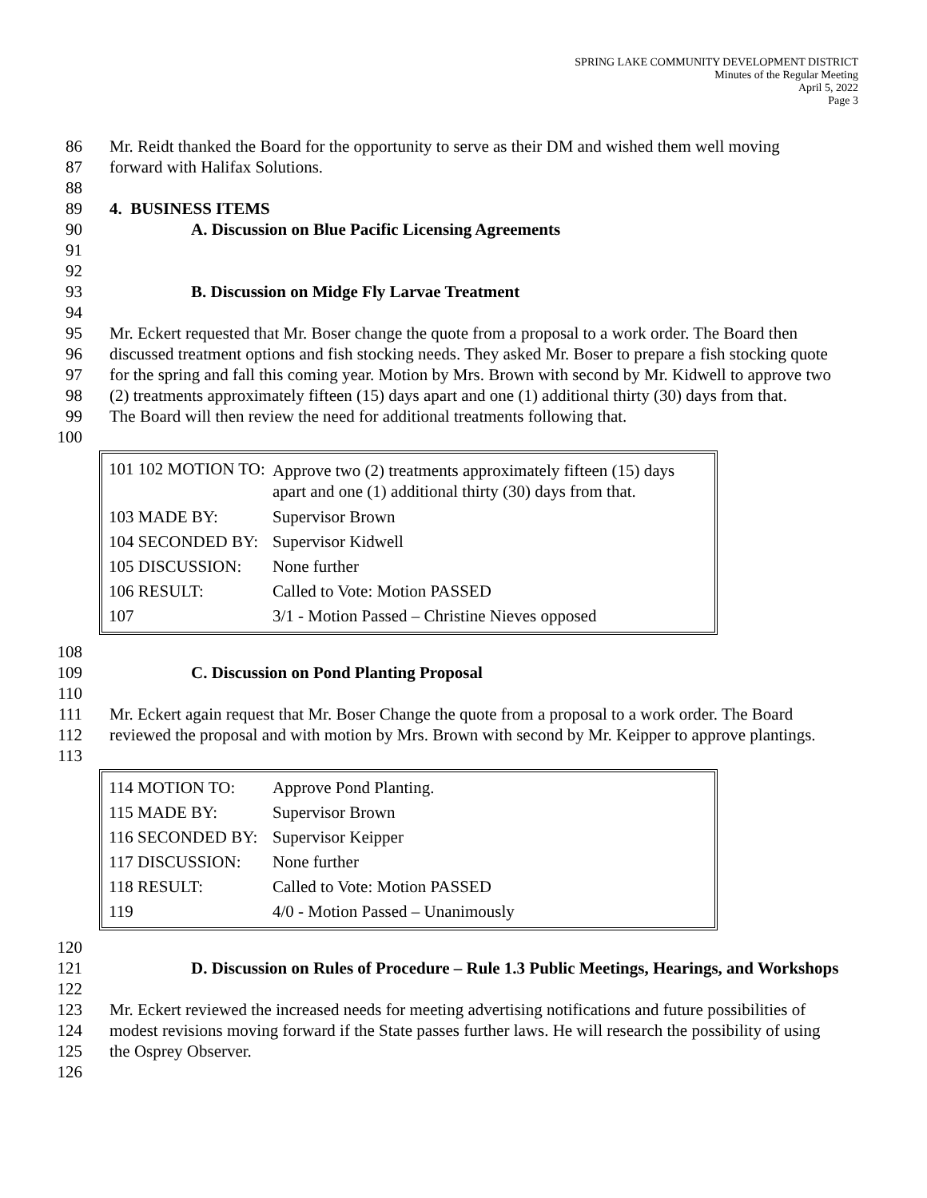SPRING LAKE COMMUNITY DEVELOPMENT DISTRICT
Minutes of the Regular Meeting
April 5, 2022
Page 3
86 Mr. Reidt thanked the Board for the opportunity to serve as their DM and wished them well moving
87 forward with Halifax Solutions.
88
89 4. BUSINESS ITEMS
90 A. Discussion on Blue Pacific Licensing Agreements
91
92
93 B. Discussion on Midge Fly Larvae Treatment
94
95 Mr. Eckert requested that Mr. Boser change the quote from a proposal to a work order. The Board then
96 discussed treatment options and fish stocking needs. They asked Mr. Boser to prepare a fish stocking quote
97 for the spring and fall this coming year. Motion by Mrs. Brown with second by Mr. Kidwell to approve two
98 (2) treatments approximately fifteen (15) days apart and one (1) additional thirty (30) days from that.
99 The Board will then review the need for additional treatments following that.
100
| 101 102 MOTION TO: | Approve two (2) treatments approximately fifteen (15) days apart and one (1) additional thirty (30) days from that. |
| 103 MADE BY: | Supervisor Brown |
| 104 SECONDED BY: | Supervisor Kidwell |
| 105 DISCUSSION: | None further |
| 106 RESULT: | Called to Vote: Motion PASSED |
| 107 | 3/1 - Motion Passed – Christine Nieves opposed |
108
109 C. Discussion on Pond Planting Proposal
110
111 Mr. Eckert again request that Mr. Boser Change the quote from a proposal to a work order. The Board
112 reviewed the proposal and with motion by Mrs. Brown with second by Mr. Keipper to approve plantings.
113
| 114 MOTION TO: | Approve Pond Planting. |
| 115 MADE BY: | Supervisor Brown |
| 116 SECONDED BY: | Supervisor Keipper |
| 117 DISCUSSION: | None further |
| 118 RESULT: | Called to Vote: Motion PASSED |
| 119 | 4/0 - Motion Passed – Unanimously |
120
121 D. Discussion on Rules of Procedure – Rule 1.3 Public Meetings, Hearings, and Workshops
122
123 Mr. Eckert reviewed the increased needs for meeting advertising notifications and future possibilities of
124 modest revisions moving forward if the State passes further laws. He will research the possibility of using
125 the Osprey Observer.
126